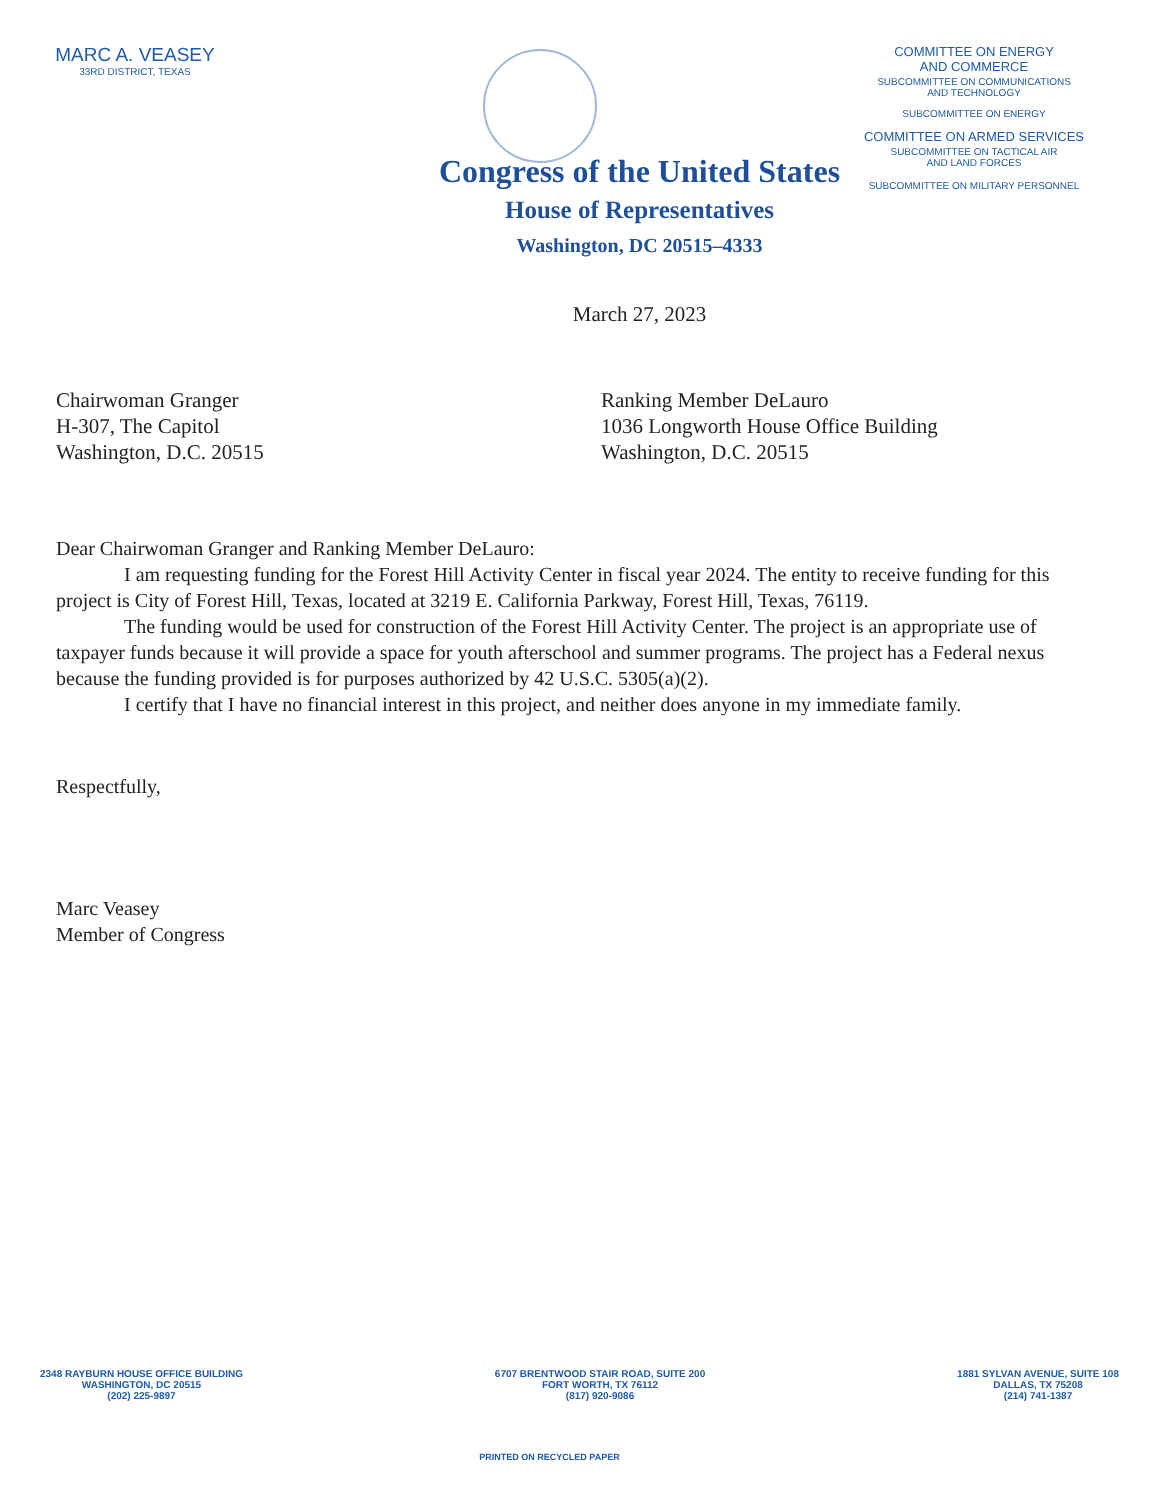MARC A. VEASEY
33RD DISTRICT, TEXAS
COMMITTEE ON ENERGY
AND COMMERCE
SUBCOMMITTEE ON COMMUNICATIONS
AND TECHNOLOGY
SUBCOMMITTEE ON ENERGY
COMMITTEE ON ARMED SERVICES
SUBCOMMITTEE ON TACTICAL AIR
AND LAND FORCES
SUBCOMMITTEE ON MILITARY PERSONNEL
Congress of the United States
House of Representatives
Washington, DC 20515–4333
March 27, 2023
Chairwoman Granger
H-307, The Capitol
Washington, D.C. 20515
Ranking Member DeLauro
1036 Longworth House Office Building
Washington, D.C. 20515
Dear Chairwoman Granger and Ranking Member DeLauro:
I am requesting funding for the Forest Hill Activity Center in fiscal year 2024. The entity to receive funding for this project is City of Forest Hill, Texas, located at 3219 E. California Parkway, Forest Hill, Texas, 76119.
The funding would be used for construction of the Forest Hill Activity Center. The project is an appropriate use of taxpayer funds because it will provide a space for youth afterschool and summer programs. The project has a Federal nexus because the funding provided is for purposes authorized by 42 U.S.C. 5305(a)(2).
I certify that I have no financial interest in this project, and neither does anyone in my immediate family.
Respectfully,
Marc Veasey
Member of Congress
2348 RAYBURN HOUSE OFFICE BUILDING
WASHINGTON, DC 20515
(202) 225-9897
6707 BRENTWOOD STAIR ROAD, SUITE 200
FORT WORTH, TX 76112
(817) 920-9086
1881 SYLVAN AVENUE, SUITE 108
DALLAS, TX 75208
(214) 741-1387
PRINTED ON RECYCLED PAPER